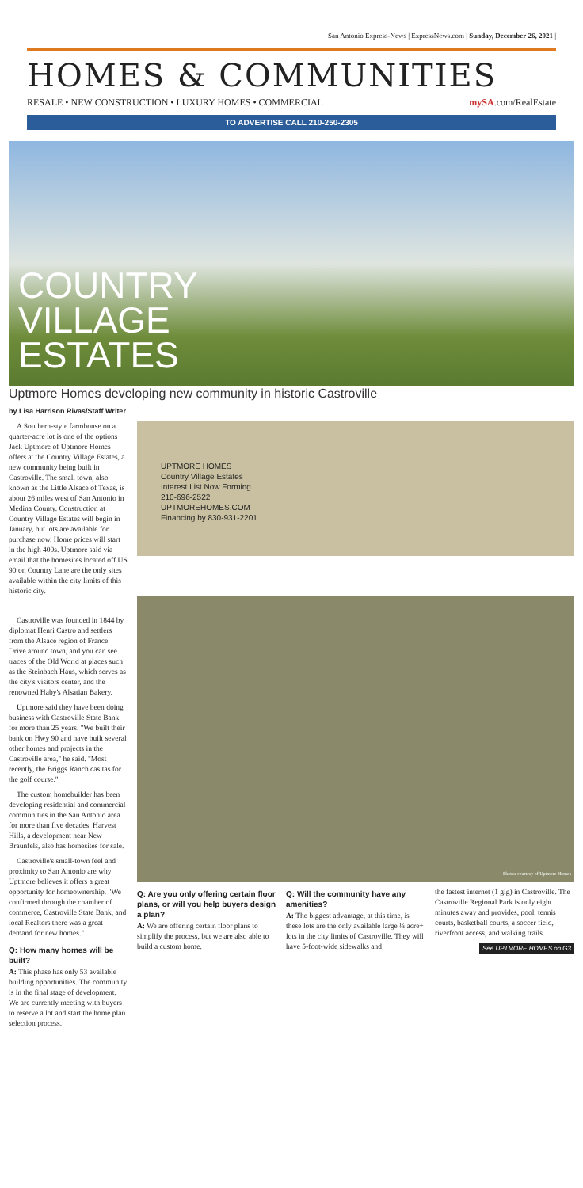San Antonio Express-News | ExpressNews.com | Sunday, December 26, 2021 |
HOMES & COMMUNITIES
RESALE • NEW CONSTRUCTION • LUXURY HOMES • COMMERCIAL mySA.com/RealEstate
TO ADVERTISE CALL 210-250-2305
COUNTRY
VILLAGE
ESTATES
Uptmore Homes developing new community in historic Castroville
by Lisa Harrison Rivas/Staff Writer
A Southern-style farmhouse on a quarter-acre lot is one of the options Jack Uptmore of Uptmore Homes offers at the Country Village Estates, a new community being built in Castroville. The small town, also known as the Little Alsace of Texas, is about 26 miles west of San Antonio in Medina County. Construction at Country Village Estates will begin in January, but lots are available for purchase now. Home prices will start in the high 400s. Uptmore said via email that the homesites located off US 90 on Country Lane are the only sites available within the city limits of this historic city.
Castroville was founded in 1844 by diplomat Henri Castro and settlers from the Alsace region of France. Drive around town, and you can see traces of the Old World at places such as the Steinbach Haus, which serves as the city's visitors center, and the renowned Haby's Alsatian Bakery.
Uptmore said they have been doing business with Castroville State Bank for more than 25 years. "We built their bank on Hwy 90 and have built several other homes and projects in the Castroville area," he said. "Most recently, the Briggs Ranch casitas for the golf course."
The custom homebuilder has been developing residential and commercial communities in the San Antonio area for more than five decades. Harvest Hills, a development near New Braunfels, also has homesites for sale.
Castroville's small-town feel and proximity to San Antonio are why Uptmore believes it offers a great opportunity for homeownership. "We confirmed through the chamber of commerce, Castroville State Bank, and local Realtors there was a great demand for new homes."
Q: How many homes will be built?
A: This phase has only 53 available building opportunities. The community is in the final stage of development. We are currently meeting with buyers to reserve a lot and start the home plan selection process.
UPTMORE HOMES
Country Village Estates
Interest List Now Forming
210-696-2522
UPTMOREHOMES.COM
Financing by 830-931-2201
Photos courtesy of Uptmore Homes
Q: Are you only offering certain floor plans, or will you help buyers design a plan?
A: We are offering certain floor plans to simplify the process, but we are also able to build a custom home.
Q: Will the community have any amenities?
A: The biggest advantage, at this time, is these lots are the only available large ¼ acre+ lots in the city limits of Castroville. They will have 5-foot-wide sidewalks and
the fastest internet (1 gig) in Castroville. The Castroville Regional Park is only eight minutes away and provides, pool, tennis courts, basketball courts, a soccer field, riverfront access, and walking trails.
See UPTMORE HOMES on G3